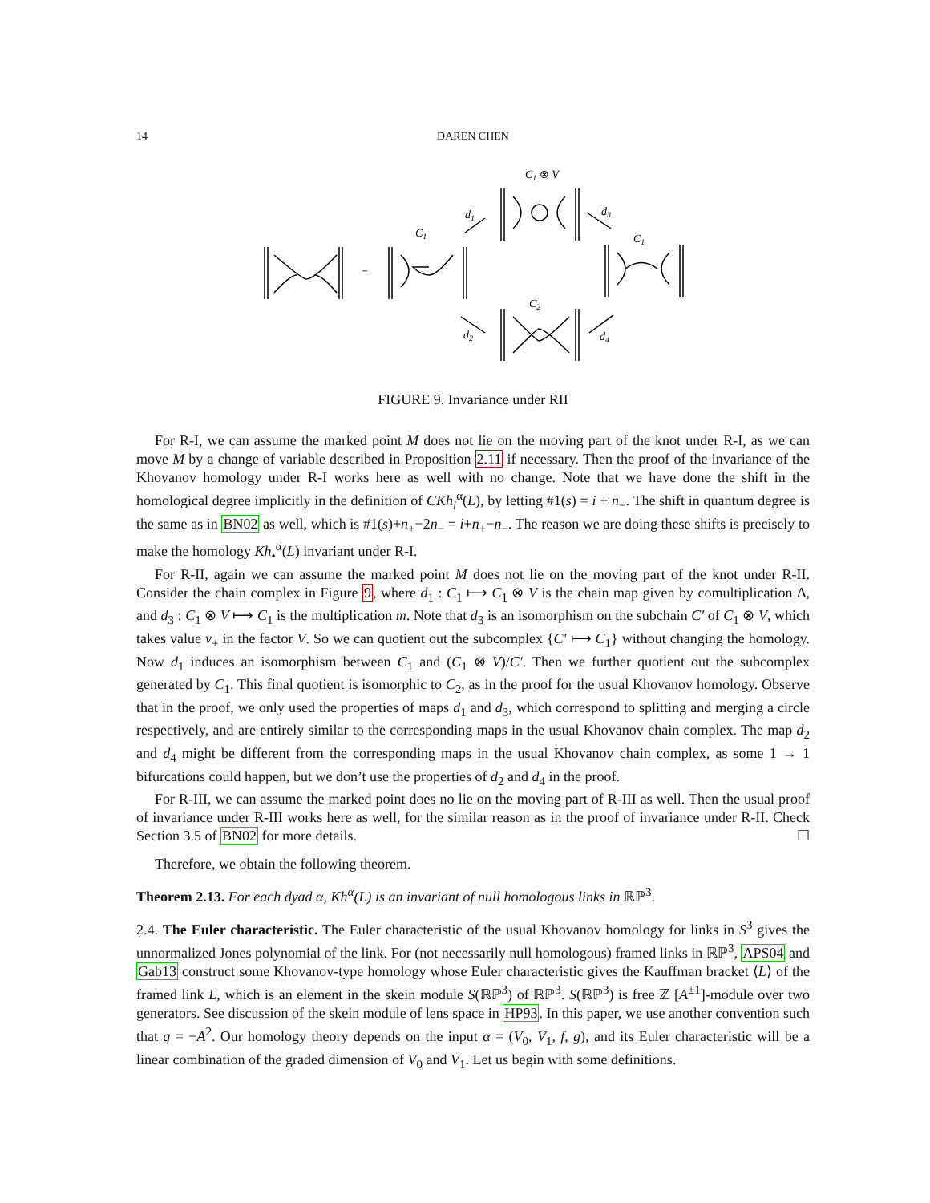14
DAREN CHEN
=
C1
C1 ⊗ V
C1
C2
d1
d2
d3
d4
FIGURE 9. Invariance under RII
For R-I, we can assume the marked point M does not lie on the moving part of the knot under R-I, as we can move M by a change of variable described in Proposition 2.11 if necessary. Then the proof of the invariance of the Khovanov homology under R-I works here as well with no change. Note that we have done the shift in the homological degree implicitly in the definition of CKh<sub>i</sub><sup>α</sup>(L), by letting #1(s) = i + n<sub>−</sub>. The shift in quantum degree is the same as in BN02 as well, which is #1(s)+n<sub>+</sub>−2n<sub>−</sub> = i+n<sub>+</sub>−n<sub>−</sub>. The reason we are doing these shifts is precisely to make the homology Kh<sub>•</sub><sup>α</sup>(L) invariant under R-I.
For R-II, again we can assume the marked point M does not lie on the moving part of the knot under R-II. Consider the chain complex in Figure 9, where d<sub>1</sub> : C<sub>1</sub> ⟼ C<sub>1</sub> ⊗ V is the chain map given by comultiplication Δ, and d<sub>3</sub> : C<sub>1</sub> ⊗ V ⟼ C<sub>1</sub> is the multiplication m. Note that d<sub>3</sub> is an isomorphism on the subchain C′ of C<sub>1</sub> ⊗ V, which takes value v<sub>+</sub> in the factor V. So we can quotient out the subcomplex {C′ ⟼ C<sub>1</sub>} without changing the homology. Now d<sub>1</sub> induces an isomorphism between C<sub>1</sub> and (C<sub>1</sub> ⊗ V)/C′. Then we further quotient out the subcomplex generated by C<sub>1</sub>. This final quotient is isomorphic to C<sub>2</sub>, as in the proof for the usual Khovanov homology. Observe that in the proof, we only used the properties of maps d<sub>1</sub> and d<sub>3</sub>, which correspond to splitting and merging a circle respectively, and are entirely similar to the corresponding maps in the usual Khovanov chain complex. The map d<sub>2</sub> and d<sub>4</sub> might be different from the corresponding maps in the usual Khovanov chain complex, as some 1 → 1 bifurcations could happen, but we don’t use the properties of d<sub>2</sub> and d<sub>4</sub> in the proof.
For R-III, we can assume the marked point does no lie on the moving part of R-III as well. Then the usual proof of invariance under R-III works here as well, for the similar reason as in the proof of invariance under R-II. Check Section 3.5 of BN02 for more details. ☐
Therefore, we obtain the following theorem.
Theorem 2.13. For each dyad α, Kh<sup>α</sup>(L) is an invariant of null homologous links in ℝℙ<sup>3</sup>.
2.4. The Euler characteristic. The Euler characteristic of the usual Khovanov homology for links in S<sup>3</sup> gives the unnormalized Jones polynomial of the link. For (not necessarily null homologous) framed links in ℝℙ<sup>3</sup>, APS04 and Gab13 construct some Khovanov-type homology whose Euler characteristic gives the Kauffman bracket ⟨L⟩ of the framed link L, which is an element in the skein module S(ℝℙ<sup>3</sup>) of ℝℙ<sup>3</sup>. S(ℝℙ<sup>3</sup>) is free ℤ [A<sup>±1</sup>]-module over two generators. See discussion of the skein module of lens space in HP93. In this paper, we use another convention such that q = −A<sup>2</sup>. Our homology theory depends on the input α = (V<sub>0</sub>, V<sub>1</sub>, f, g), and its Euler characteristic will be a linear combination of the graded dimension of V<sub>0</sub> and V<sub>1</sub>. Let us begin with some definitions.